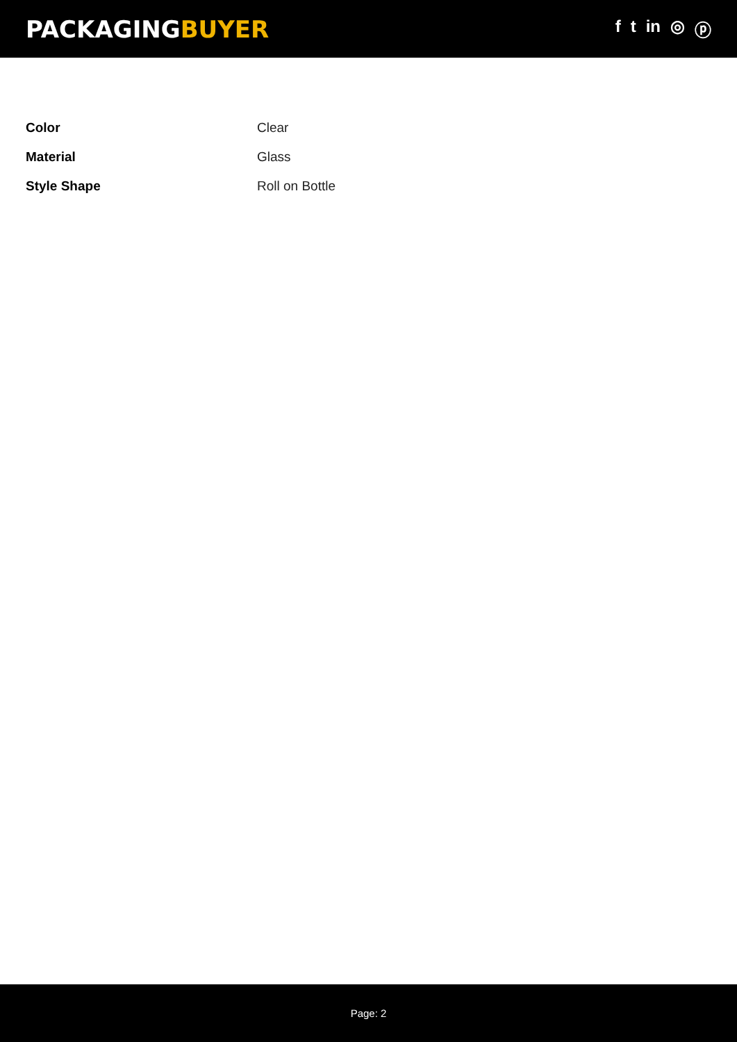PACKAGINGBUYER
f t in ◎ ⓟ
| Color | Clear |
| Material | Glass |
| Style Shape | Roll on Bottle |
Page: 2